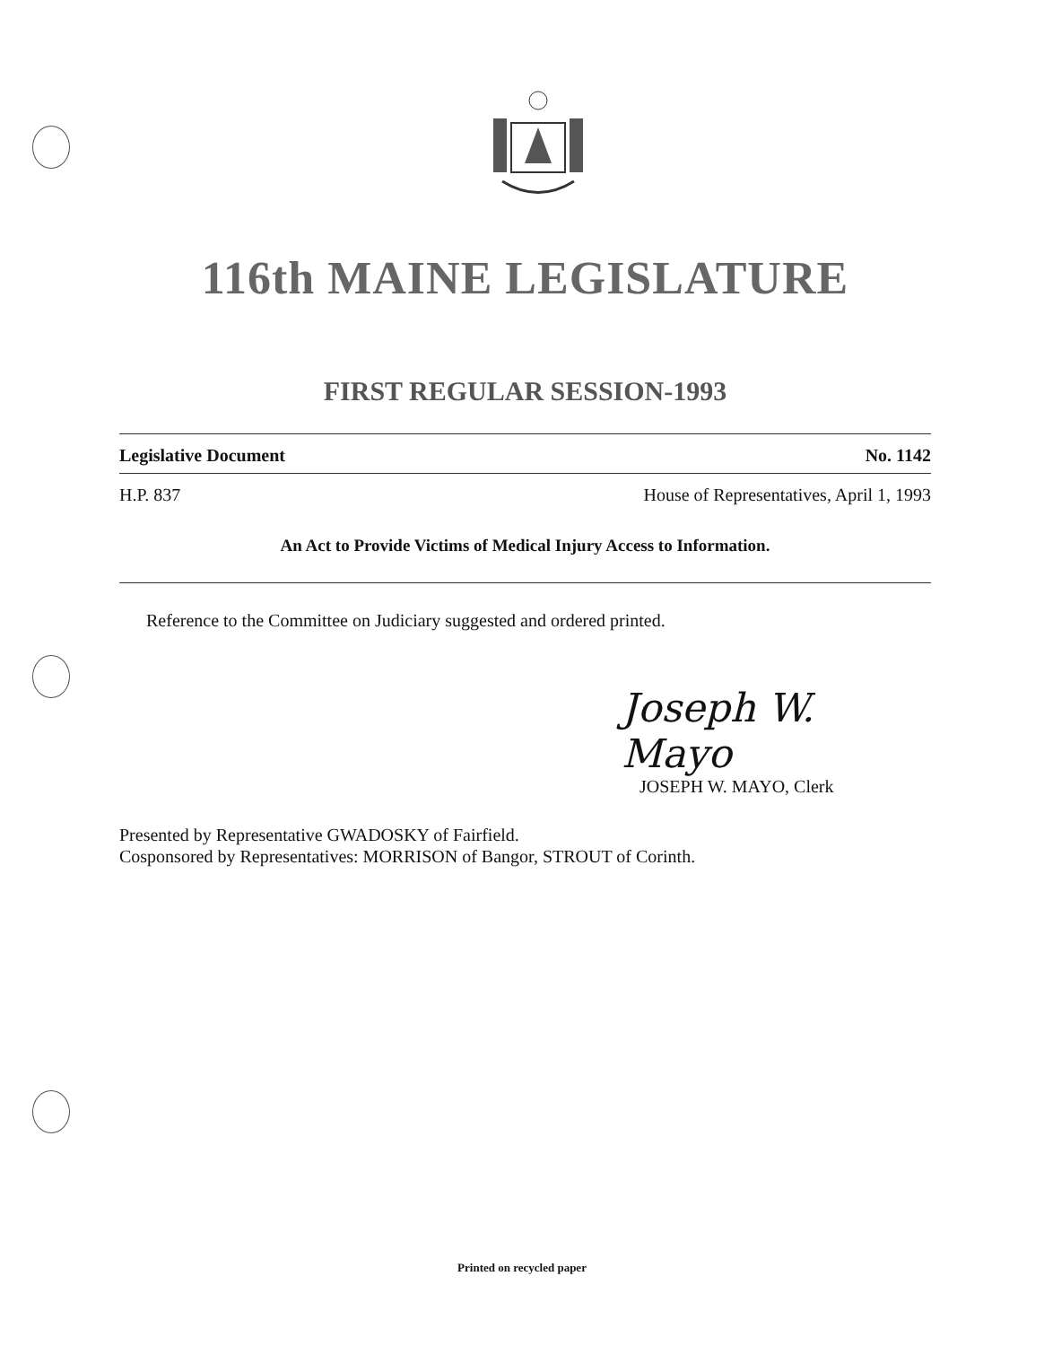116th MAINE LEGISLATURE
FIRST REGULAR SESSION-1993
Legislative Document No. 1142
H.P. 837 House of Representatives, April 1, 1993
An Act to Provide Victims of Medical Injury Access to Information.
Reference to the Committee on Judiciary suggested and ordered printed.
Joseph W. Mayo
JOSEPH W. MAYO, Clerk
Presented by Representative GWADOSKY of Fairfield.
Cosponsored by Representatives: MORRISON of Bangor, STROUT of Corinth.
Printed on recycled paper